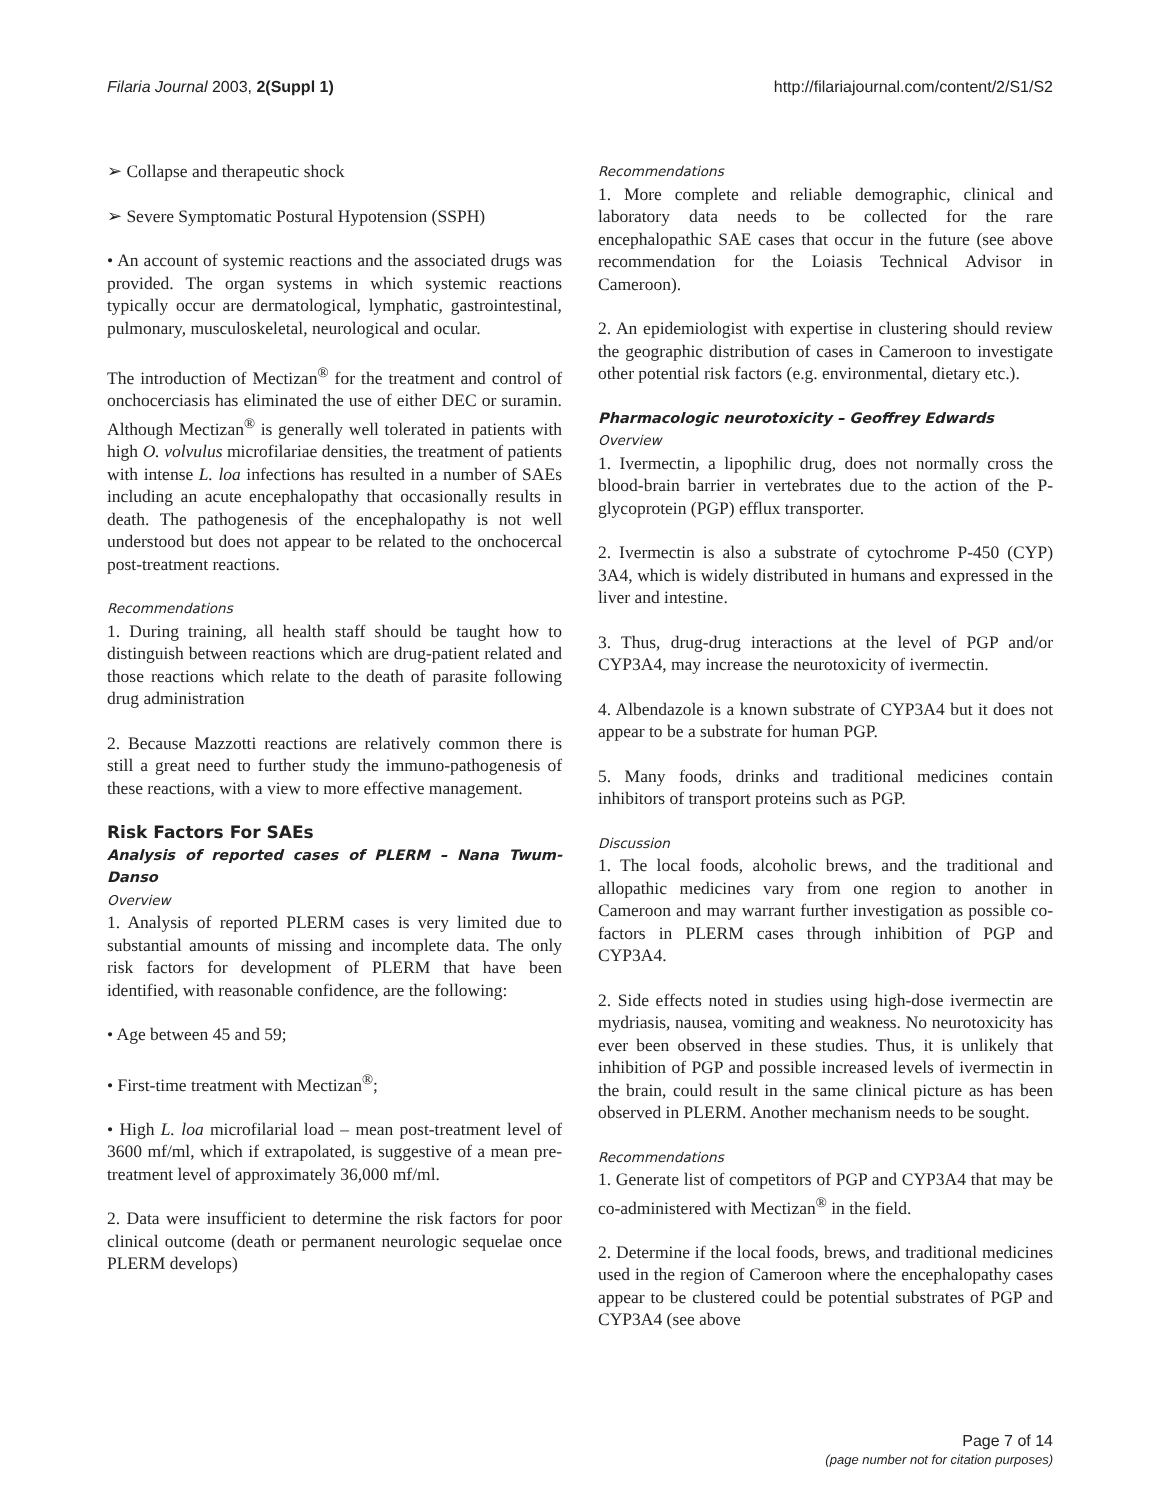Filaria Journal 2003, 2(Suppl 1) http://filariajournal.com/content/2/S1/S2
➢ Collapse and therapeutic shock
➢ Severe Symptomatic Postural Hypotension (SSPH)
• An account of systemic reactions and the associated drugs was provided. The organ systems in which systemic reactions typically occur are dermatological, lymphatic, gastrointestinal, pulmonary, musculoskeletal, neurological and ocular.
The introduction of Mectizan<sup>®</sup> for the treatment and control of onchocerciasis has eliminated the use of either DEC or suramin. Although Mectizan<sup>®</sup> is generally well tolerated in patients with high O. volvulus microfilariae densities, the treatment of patients with intense L. loa infections has resulted in a number of SAEs including an acute encephalopathy that occasionally results in death. The pathogenesis of the encephalopathy is not well understood but does not appear to be related to the onchocercal post-treatment reactions.
Recommendations
1. During training, all health staff should be taught how to distinguish between reactions which are drug-patient related and those reactions which relate to the death of parasite following drug administration
2. Because Mazzotti reactions are relatively common there is still a great need to further study the immuno-pathogenesis of these reactions, with a view to more effective management.
Risk Factors For SAEs
Analysis of reported cases of PLERM – Nana Twum-Danso
Overview
1. Analysis of reported PLERM cases is very limited due to substantial amounts of missing and incomplete data. The only risk factors for development of PLERM that have been identified, with reasonable confidence, are the following:
• Age between 45 and 59;
• First-time treatment with Mectizan<sup>®</sup>;
• High L. loa microfilarial load – mean post-treatment level of 3600 mf/ml, which if extrapolated, is suggestive of a mean pre-treatment level of approximately 36,000 mf/ml.
2. Data were insufficient to determine the risk factors for poor clinical outcome (death or permanent neurologic sequelae once PLERM develops)
Recommendations
1. More complete and reliable demographic, clinical and laboratory data needs to be collected for the rare encephalopathic SAE cases that occur in the future (see above recommendation for the Loiasis Technical Advisor in Cameroon).
2. An epidemiologist with expertise in clustering should review the geographic distribution of cases in Cameroon to investigate other potential risk factors (e.g. environmental, dietary etc.).
Pharmacologic neurotoxicity – Geoffrey Edwards
Overview
1. Ivermectin, a lipophilic drug, does not normally cross the blood-brain barrier in vertebrates due to the action of the P-glycoprotein (PGP) efflux transporter.
2. Ivermectin is also a substrate of cytochrome P-450 (CYP) 3A4, which is widely distributed in humans and expressed in the liver and intestine.
3. Thus, drug-drug interactions at the level of PGP and/or CYP3A4, may increase the neurotoxicity of ivermectin.
4. Albendazole is a known substrate of CYP3A4 but it does not appear to be a substrate for human PGP.
5. Many foods, drinks and traditional medicines contain inhibitors of transport proteins such as PGP.
Discussion
1. The local foods, alcoholic brews, and the traditional and allopathic medicines vary from one region to another in Cameroon and may warrant further investigation as possible co-factors in PLERM cases through inhibition of PGP and CYP3A4.
2. Side effects noted in studies using high-dose ivermectin are mydriasis, nausea, vomiting and weakness. No neurotoxicity has ever been observed in these studies. Thus, it is unlikely that inhibition of PGP and possible increased levels of ivermectin in the brain, could result in the same clinical picture as has been observed in PLERM. Another mechanism needs to be sought.
Recommendations
1. Generate list of competitors of PGP and CYP3A4 that may be co-administered with Mectizan<sup>®</sup> in the field.
2. Determine if the local foods, brews, and traditional medicines used in the region of Cameroon where the encephalopathy cases appear to be clustered could be potential substrates of PGP and CYP3A4 (see above
Page 7 of 14
(page number not for citation purposes)